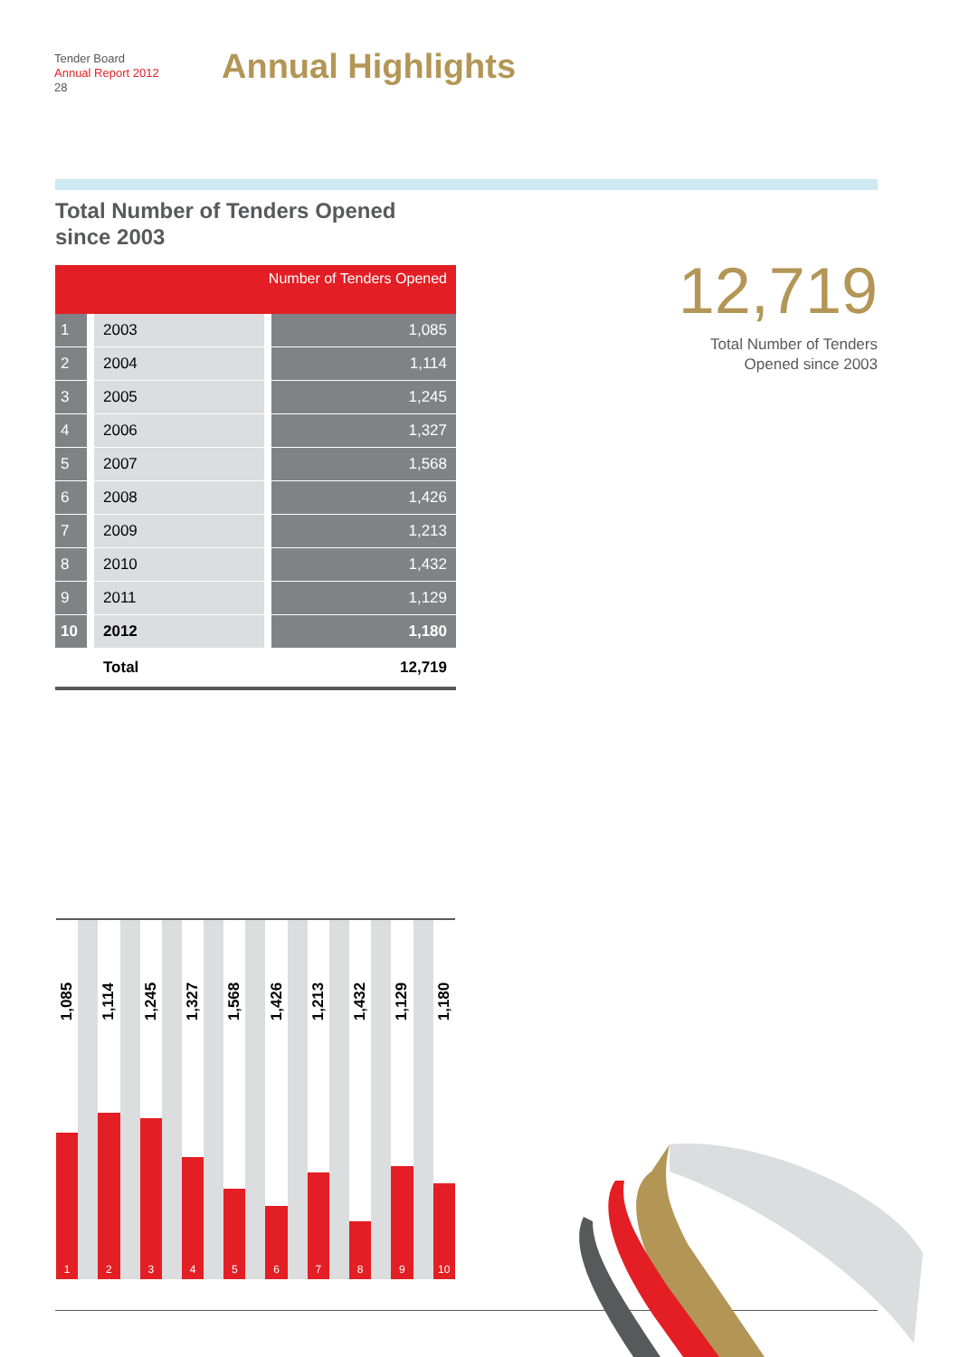Tender Board
Annual Report 2012
28
Annual Highlights
Total Number of Tenders Opened
since 2003
| Number of Tenders Opened | | |
| --- | --- | --- |
| 1 | 2003 | 1,085 |
| 2 | 2004 | 1,114 |
| 3 | 2005 | 1,245 |
| 4 | 2006 | 1,327 |
| 5 | 2007 | 1,568 |
| 6 | 2008 | 1,426 |
| 7 | 2009 | 1,213 |
| 8 | 2010 | 1,432 |
| 9 | 2011 | 1,129 |
| 10 | 2012 | 1,180 |
| | Total | 12,719 |
12,719
Total Number of Tenders
Opened since 2003
1,085
1
1,114
2
1,245
3
1,327
4
1,568
5
1,426
6
1,213
7
1,432
8
1,129
9
1,180
10